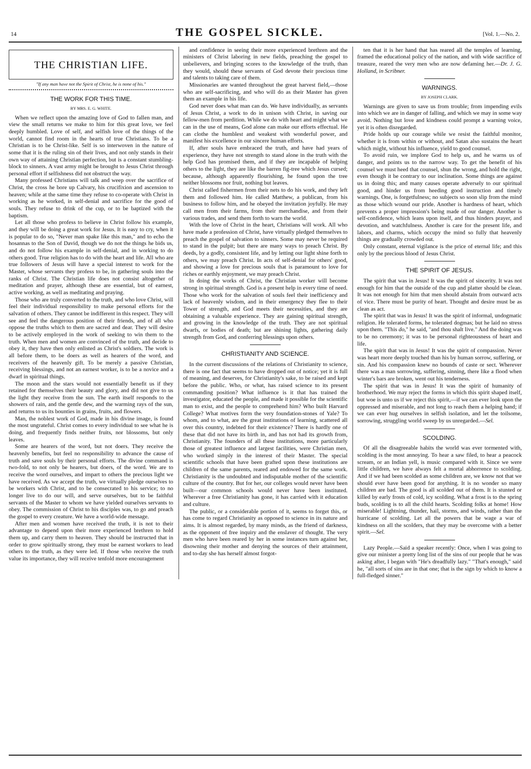14 THE GOSPEL SICKLE. [Vol. 1.—No. 2.
THE CHRISTIAN LIFE.
"If any man have not the Spirit of Christ, he is none of his."
THE WORK FOR THIS TIME.
BY MRS. E. G. WHITE.
When we reflect upon the amazing love of God to fallen man, and view the small returns we make to him for this great love, we feel deeply humbled. Love of self, and selfish love of the things of the world, cannot find room in the hearts of true Christians. To be a Christian is to be Christ-like. Self is so interwoven in the nature of some that it is the ruling sin of their lives, and not only stands in their own way of attaining Christian perfection, but is a constant stumbling-block to sinners. A vast army might be brought to Jesus Christ through personal effort if selfishness did not obstruct the way.
Many professed Christians will talk and weep over the sacrifice of Christ, the cross he bore up Calvary, his crucifixion and ascension to heaven; while at the same time they refuse to co-operate with Christ in working as he worked, in self-denial and sacrifice for the good of souls. They refuse to drink of the cup, or to be baptized with the baptism.
Let all those who profess to believe in Christ follow his example, and they will be doing a great work for Jesus. It is easy to cry, when it is popular to do so, "Never man spake like this man," and to echo the hosannas to the Son of David, though we do not the things he bids us, and do not follow his example in self-denial, and in working to do others good. True religion has to do with the heart and life. All who are true followers of Jesus will have a special interest to work for the Master, whose servants they profess to be, in gathering souls into the ranks of Christ. The Christian life does not consist altogether of meditation and prayer, although these are essential, but of earnest, active working, as well as meditating and praying.
Those who are truly converted to the truth, and who love Christ, will feel their individual responsibility to make personal efforts for the salvation of others. They cannot be indifferent in this respect. They will see and feel the dangerous position of their friends, and of all who oppose the truths which to them are sacred and dear. They will desire to be actively employed in the work of seeking to win them to the truth. When men and women are convinced of the truth, and decide to obey it, they have then only enlisted as Christ's soldiers. The work is all before them, to be doers as well as hearers of the word, and receivers of the heavenly gift. To be merely a passive Christian, receiving blessings, and not an earnest worker, is to be a novice and a dwarf in spiritual things.
The moon and the stars would not essentially benefit us if they retained for themselves their beauty and glory, and did not give to us the light they receive from the sun. The earth itself responds to the showers of rain, and the gentle dew, and the warming rays of the sun, and returns to us its bounties in grains, fruits, and flowers.
Man, the noblest work of God, made in his divine image, is found the most ungrateful. Christ comes to every individual to see what he is doing, and frequently finds neither fruits, nor blossoms, but only leaves.
Some are hearers of the word, but not doers. They receive the heavenly benefits, but feel no responsibility to advance the cause of truth and save souls by their personal efforts. The divine command is two-fold, to not only be hearers, but doers, of the word. We are to receive the word ourselves, and impart to others the precious light we have received. As we accept the truth, we virtually pledge ourselves to be workers with Christ, and to be consecrated to his service; to no longer live to do our will, and serve ourselves, but to be faithful servants of the Master to whom we have yielded ourselves servants to obey. The commission of Christ to his disciples was, to go and preach the gospel to every creature. We have a world-wide message.
After men and women have received the truth, it is not to their advantage to depend upon their more experienced brethren to hold them up, and carry them to heaven. They should be instructed that in order to grow spiritually strong, they must be earnest workers to lead others to the truth, as they were led. If those who receive the truth value its importance, they will receive tenfold more encouragement
and confidence in seeing their more experienced brethren and the ministers of Christ laboring in new fields, preaching the gospel to unbelievers, and bringing scores to the knowledge of the truth, than they would, should these servants of God devote their precious time and talents to taking care of them.
Missionaries are wanted throughout the great harvest field,—those who are self-sacrificing, and who will do as their Master has given them an example in his life.
God never does what man can do. We have individually, as servants of Jesus Christ, a work to do in unison with Christ, in saving our fellow-men from perdition. While we do with heart and might what we can in the use of means, God alone can make our efforts effectual. He can clothe the humblest and weakest with wonderful power, and manifest his excellence in our sincere human efforts.
If, after souls have embraced the truth, and have had years of experience, they have not strength to stand alone in the truth with the help God has promised them, and if they are incapable of helping others to the light, they are like the barren fig-tree which Jesus cursed; because, although apparently flourishing, he found upon the tree neither blossoms nor fruit, nothing but leaves.
Christ called fishermen from their nets to do his work, and they left them and followed him. He called Matthew, a publican, from his business to follow him, and he obeyed the invitation joyfully. He may call men from their farms, from their merchandise, and from their various trades, and send them forth to warn the world.
With the love of Christ in the heart, Christians will work. All who have made a profession of Christ, have virtually pledged themselves to preach the gospel of salvation to sinners. Some may never be required to stand in the pulpit; but there are many ways to preach Christ. By deeds, by a godly, consistent life, and by letting our light shine forth to others, we may preach Christ. In acts of self-denial for others' good, and showing a love for precious souls that is paramount to love for riches or earthly enjoyment, we may preach Christ.
In doing the works of Christ, the Christian worker will become strong in spiritual strength. God is a present help in every time of need. Those who work for the salvation of souls feel their inefficiency and lack of heavenly wisdom, and in their emergency they flee to their Tower of strength, and God meets their necessities, and they are obtaining a valuable experience. They are gaining spiritual strength, and growing in the knowledge of the truth. They are not spiritual dwarfs, or bodies of death; but are shining lights, gathering daily strength from God, and conferring blessings upon others.
CHRISTIANITY AND SCIENCE.
In the current discussions of the relations of Christianity to science, there is one fact that seems to have dropped out of notice; yet it is full of meaning, and deserves, for Christianity's sake, to be raised and kept before the public. Who, or what, has raised science to its present commanding position? What influence is it that has trained the investigator, educated the people, and made it possible for the scientific man to exist, and the people to comprehend him? Who built Harvard College? What motives form the very foundation-stones of Yale? To whom, and to what, are the great institutions of learning, scattered all over this country, indebted for their existence? There is hardly one of these that did not have its birth in, and has not had its growth from, Christianity. The founders of all these institutions, more particularly those of greatest influence and largest facilities, were Christian men, who worked simply in the interest of their Master. The special scientific schools that have been grafted upon these institutions are children of the same parents, reared and endowed for the same work. Christianity is the undoubted and indisputable mother of the scientific culture of the country. But for her, our colleges would never have been built—our common schools would never have been instituted. Wherever a free Christianity has gone, it has carried with it education and culture.
The public, or a considerable portion of it, seems to forget this, or has come to regard Christianity as opposed to science in its nature and aims. It is almost regarded, by many minds, as the friend of darkness, as the opponent of free inquiry and the enslaver of thought. The very men who have been reared by her in some instances turn against her, disowning their mother and denying the sources of their attainment, and to-day she has herself almost forgot-
ten that it is her hand that has reared all the temples of learning, framed the educational policy of the nation, and with wide sacrifice of treasure, reared the very men who are now defaming her.—Dr. J. G. Holland, in Scribner.
WARNINGS.
BY JOSEPH CLARK.
Warnings are given to save us from trouble; from impending evils into which we are in danger of falling, and which we may in some way avoid. Nothing but love and kindness could prompt a warning voice, yet it is often disregarded.
Pride holds up our courage while we resist the faithful monitor, whether it is from within or without, and Satan also sustains the heart which might, without his influence, yield to good counsel.
To avoid ruin, we implore God to help us, and he warns us of danger, and points us to the narrow way. To get the benefit of his counsel we must heed that counsel, shun the wrong, and hold the right, even though it be contrary to our inclination. Some things are against us in doing this; and many causes operate adversely to our spiritual good, and hinder us from heeding good instruction and timely warnings. One, is forgetfulness; no subjects so soon slip from the mind as those which wound our pride. Another is hardness of heart, which prevents a proper impression's being made of our danger. Another is self-confidence, which leans upon itself, and thus hinders prayer, and devotion, and watchfulness. Another is care for the present life, and labors, and charms, which occupy the mind so fully that heavenly things are gradually crowded out.
Only constant, eternal vigilance is the price of eternal life; and this only by the precious blood of Jesus Christ.
THE SPIRIT OF JESUS.
The spirit that was in Jesus! It was the spirit of sincerity. It was not enough for him that the outside of the cup and platter should be clean. It was not enough for him that men should abstain from outward acts of vice. There must be purity of heart. Thought and desire must be as clean as act.
The spirit that was in Jesus! It was the spirit of informal, undogmatic religion. He tolerated forms, he tolerated dogmas; but he laid no stress upon them. "This do," he said, "and thou shalt live." And the doing was to be no ceremony; it was to be personal righteousness of heart and life.
The spirit that was in Jesus! It was the spirit of compassion. Never was heart more deeply touched than his by human sorrow, suffering, or sin. And his compassion knew no bounds of caste or sect. Wherever there was a man sorrowing, suffering, sinning, there like a flood when winter's bars are broken, went out his tenderness.
The spirit that was in Jesus! It was the spirit of humanity of brotherhood. We may reject the forms in which this spirit shaped itself, but woe is unto us if we reject this spirit,—if we can ever look upon the oppressed and miserable, and not long to reach them a helping hand; if we can ever hug ourselves in selfish isolation, and let the toilsome, sorrowing, struggling world sweep by us unregarded.—Sel.
SCOLDING.
Of all the disagreeable habits the world was ever tormented with, scolding is the most annoying. To hear a saw filed, to hear a peacock scream, or an Indian yell, is music compared with it. Since we were little children, we have always felt a mortal abhorrence to scolding. And if we had been scolded as some children are, we know not that we should ever have been good for anything. It is no wonder so many children are bad. The good is all scolded out of them. It is stunted or killed by early frosts of cold, icy scolding. What a frost is to the spring buds, scolding is to all the child hearts. Scolding folks at home! How miserable! Lightning, thunder, hail, storms, and winds, rather than the hurricane of scolding. Let all the powers that be wage a war of kindness on all the scolders, that they may be overcome with a better spirit.—Sel.
Lazy People.—Said a speaker recently: Once, when I was going to give our minister a pretty long list of the sins of our people that he was asking after, I began with "He's dreadfully lazy." "That's enough," said he, "all sorts of sins are in that one; that is the sign by which to know a full-fledged sinner."